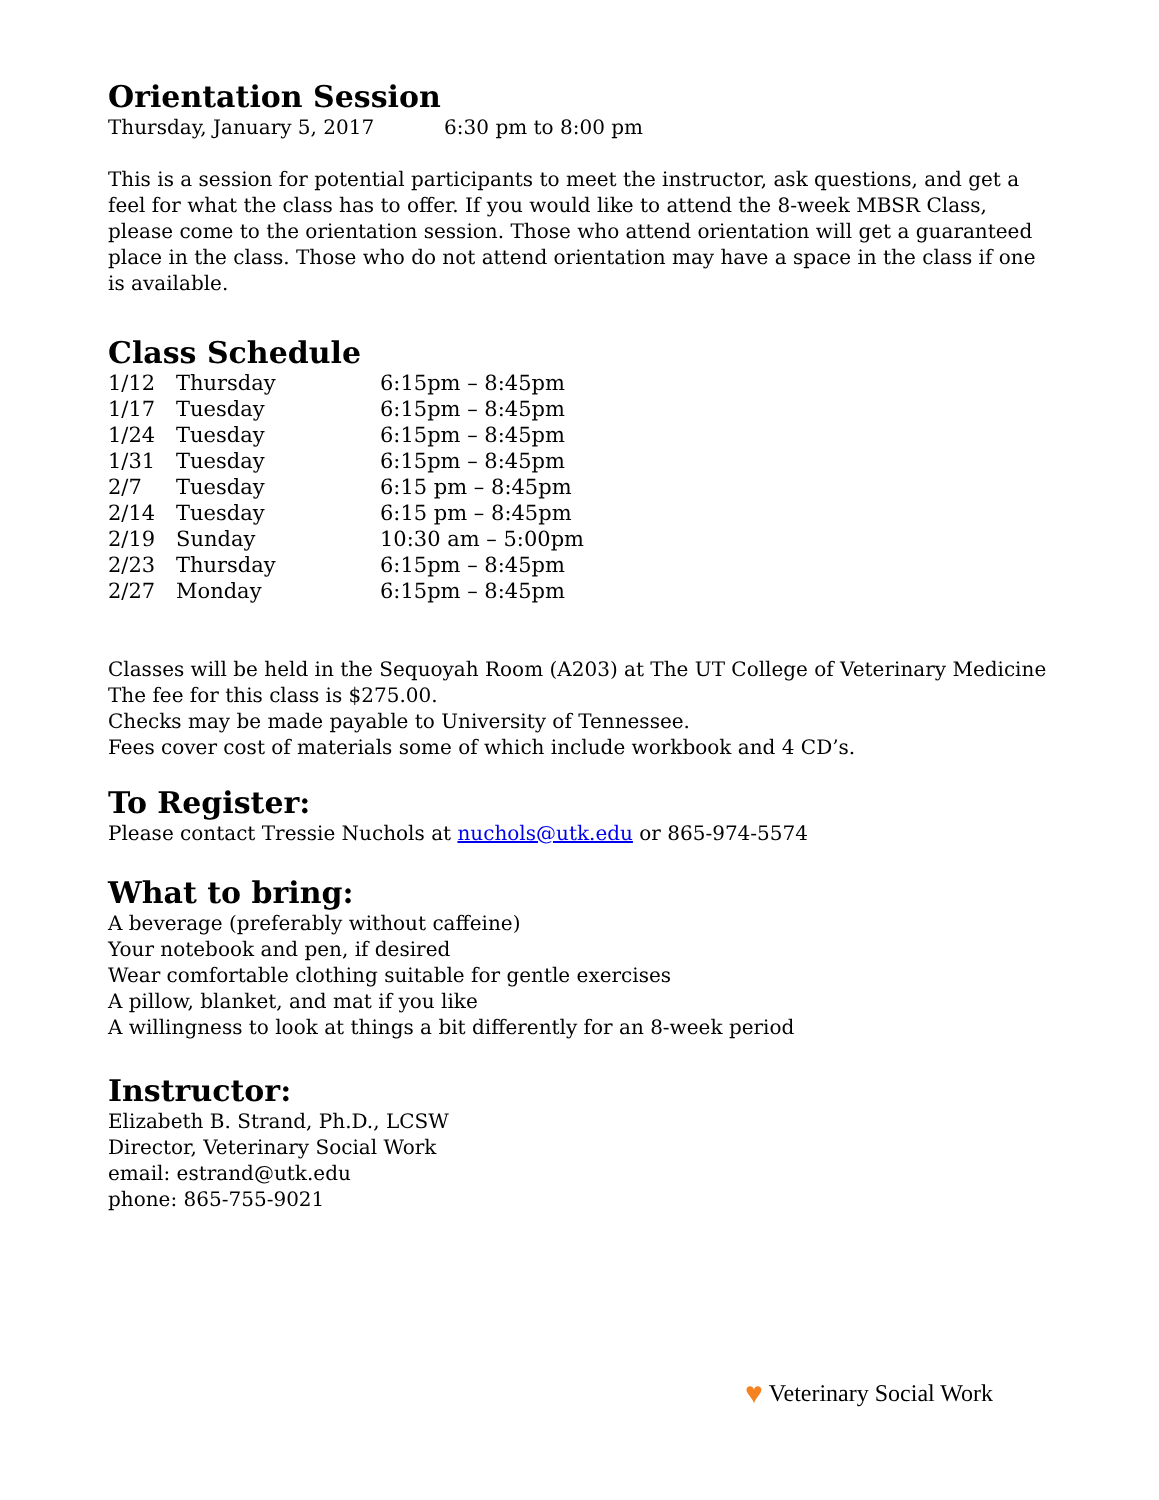Orientation Session
Thursday, January 5, 2017 6:30 pm to 8:00 pm
This is a session for potential participants to meet the instructor, ask questions, and get a feel for what the class has to offer. If you would like to attend the 8-week MBSR Class, please come to the orientation session. Those who attend orientation will get a guaranteed place in the class. Those who do not attend orientation may have a space in the class if one is available.
Class Schedule
| 1/12 | Thursday | 6:15pm – 8:45pm |
| 1/17 | Tuesday | 6:15pm – 8:45pm |
| 1/24 | Tuesday | 6:15pm – 8:45pm |
| 1/31 | Tuesday | 6:15pm – 8:45pm |
| 2/7 | Tuesday | 6:15 pm – 8:45pm |
| 2/14 | Tuesday | 6:15 pm – 8:45pm |
| 2/19 | Sunday | 10:30 am – 5:00pm |
| 2/23 | Thursday | 6:15pm – 8:45pm |
| 2/27 | Monday | 6:15pm – 8:45pm |
Classes will be held in the Sequoyah Room (A203) at The UT College of Veterinary Medicine
The fee for this class is $275.00.
Checks may be made payable to University of Tennessee.
Fees cover cost of materials some of which include workbook and 4 CD’s.
To Register:
Please contact Tressie Nuchols at nuchols@utk.edu or 865-974-5574
What to bring:
A beverage (preferably without caffeine)
Your notebook and pen, if desired
Wear comfortable clothing suitable for gentle exercises
A pillow, blanket, and mat if you like
A willingness to look at things a bit differently for an 8-week period
Instructor:
Elizabeth B. Strand, Ph.D., LCSW
Director, Veterinary Social Work
email: estrand@utk.edu
phone: 865-755-9021
♥ Veterinary Social Work